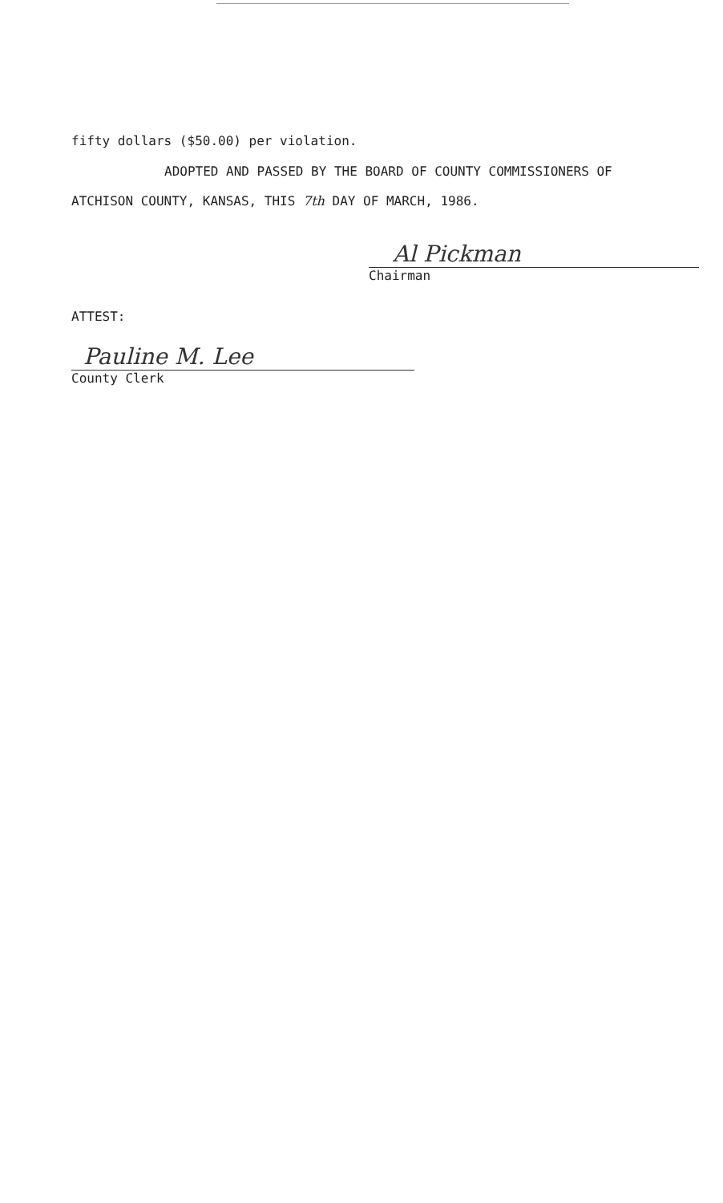fifty dollars ($50.00) per violation.
ADOPTED AND PASSED BY THE BOARD OF COUNTY COMMISSIONERS OF
ATCHISON COUNTY, KANSAS, THIS 7th DAY OF MARCH, 1986.
Al Pickman
Chairman
ATTEST:
Pauline M. Lee
County Clerk